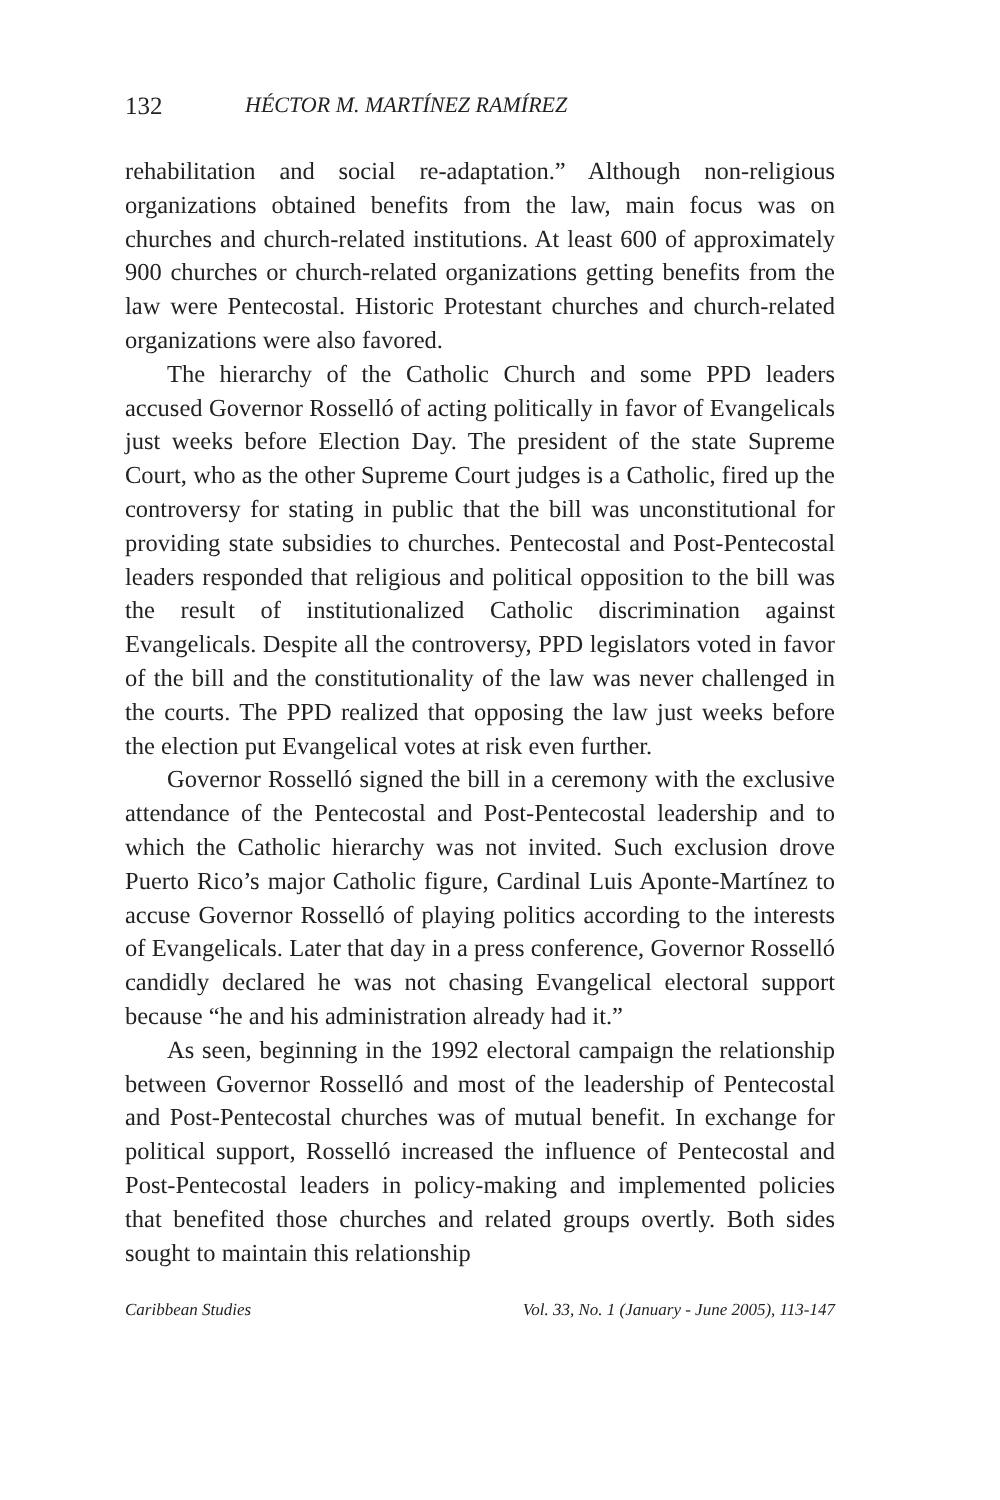132 HÉCTOR M. MARTÍNEZ RAMÍREZ
rehabilitation and social re-adaptation.” Although non-religious organizations obtained benefits from the law, main focus was on churches and church-related institutions. At least 600 of approximately 900 churches or church-related organizations getting benefits from the law were Pentecostal. Historic Protestant churches and church-related organizations were also favored.
The hierarchy of the Catholic Church and some PPD leaders accused Governor Rosselló of acting politically in favor of Evangelicals just weeks before Election Day. The president of the state Supreme Court, who as the other Supreme Court judges is a Catholic, fired up the controversy for stating in public that the bill was unconstitutional for providing state subsidies to churches. Pentecostal and Post-Pentecostal leaders responded that religious and political opposition to the bill was the result of institutionalized Catholic discrimination against Evangelicals. Despite all the controversy, PPD legislators voted in favor of the bill and the constitutionality of the law was never challenged in the courts. The PPD realized that opposing the law just weeks before the election put Evangelical votes at risk even further.
Governor Rosselló signed the bill in a ceremony with the exclusive attendance of the Pentecostal and Post-Pentecostal leadership and to which the Catholic hierarchy was not invited. Such exclusion drove Puerto Rico’s major Catholic figure, Cardinal Luis Aponte-Martínez to accuse Governor Rosselló of playing politics according to the interests of Evangelicals. Later that day in a press conference, Governor Rosselló candidly declared he was not chasing Evangelical electoral support because “he and his administration already had it.”
As seen, beginning in the 1992 electoral campaign the relationship between Governor Rosselló and most of the leadership of Pentecostal and Post-Pentecostal churches was of mutual benefit. In exchange for political support, Rosselló increased the influence of Pentecostal and Post-Pentecostal leaders in policy-making and implemented policies that benefited those churches and related groups overtly. Both sides sought to maintain this relationship
Caribbean Studies Vol. 33, No. 1 (January - June 2005), 113-147